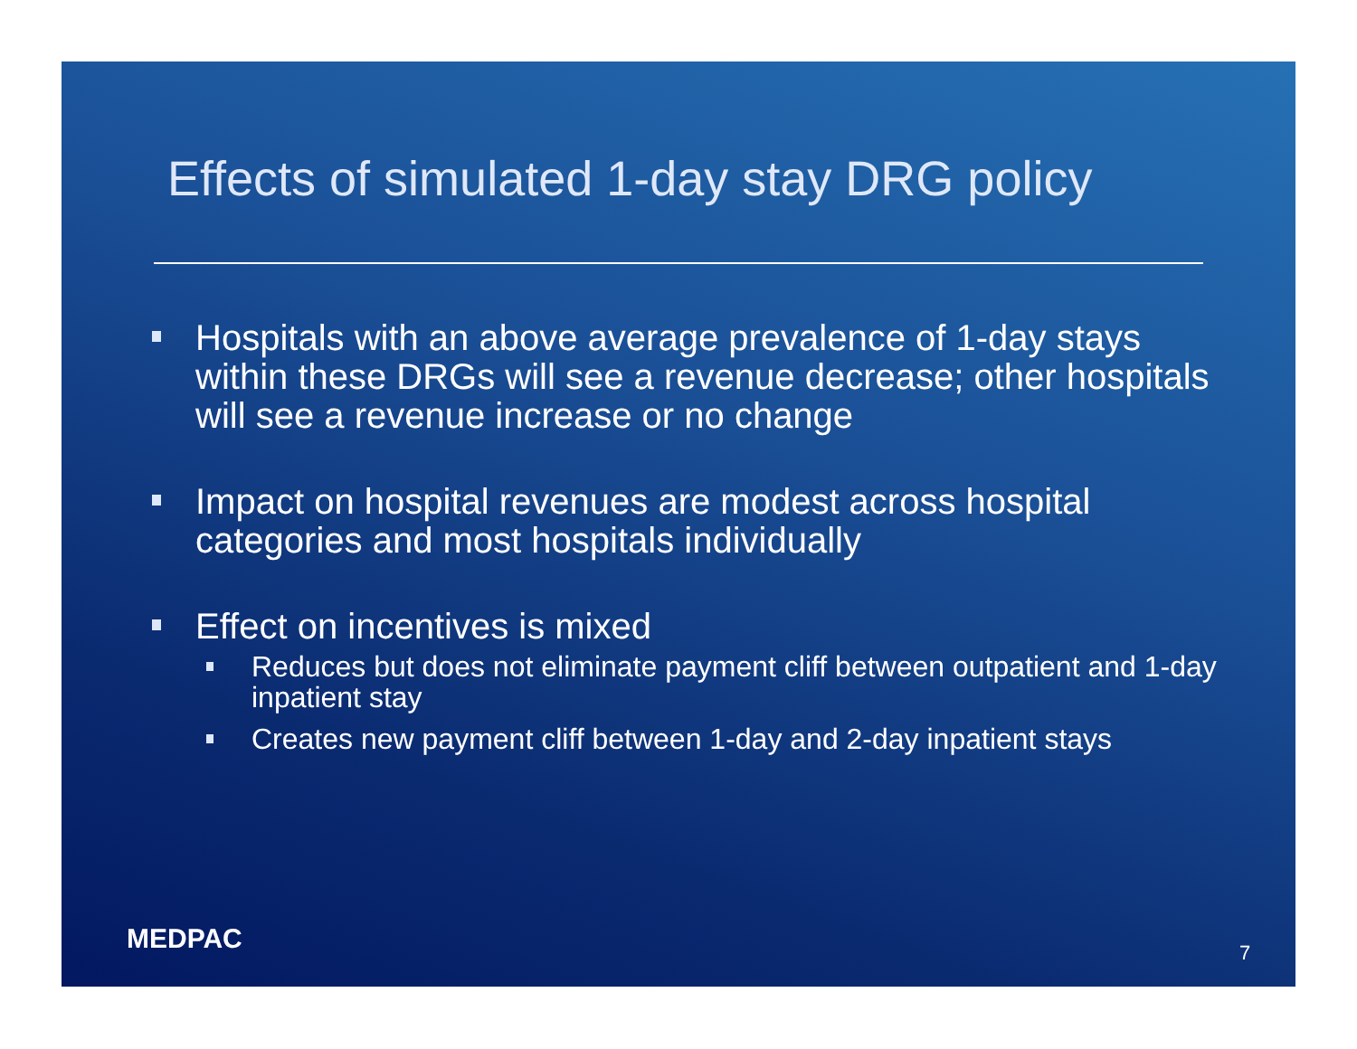Effects of simulated 1-day stay DRG policy
Hospitals with an above average prevalence of 1-day stays within these DRGs will see a revenue decrease; other hospitals will see a revenue increase or no change
Impact on hospital revenues are modest across hospital categories and most hospitals individually
Effect on incentives is mixed
Reduces but does not eliminate payment cliff between outpatient and 1-day inpatient stay
Creates new payment cliff between 1-day and 2-day inpatient stays
MEDPAC 7